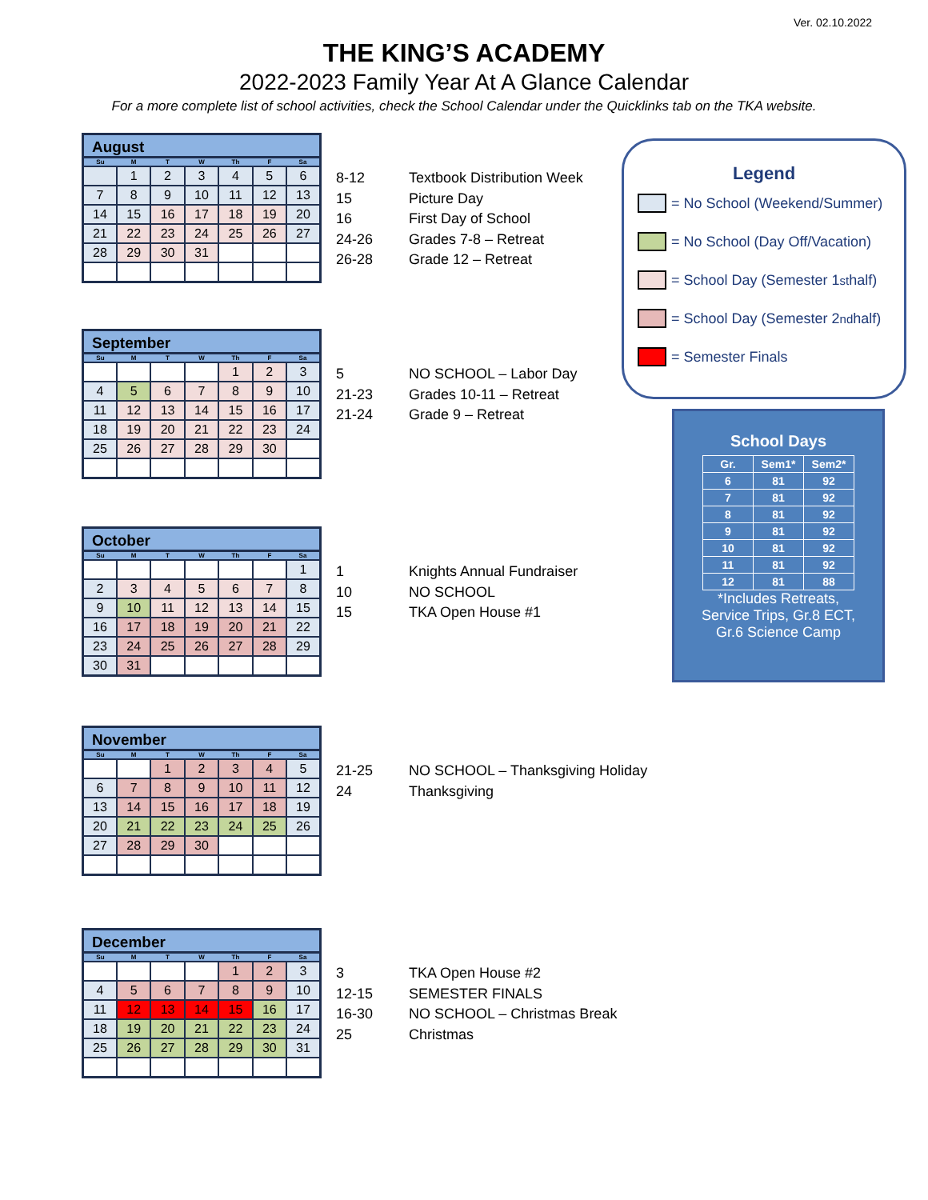Ver. 02.10.2022
THE KING’S ACADEMY
2022-2023 Family Year At A Glance Calendar
For a more complete list of school activities, check the School Calendar under the Quicklinks tab on the TKA website.
August
| Su | M | T | W | Th | F | Sa |
| --- | --- | --- | --- | --- | --- | --- |
| | 1 | 2 | 3 | 4 | 5 | 6 |
| 7 | 8 | 9 | 10 | 11 | 12 | 13 |
| 14 | 15 | 16 | 17 | 18 | 19 | 20 |
| 21 | 22 | 23 | 24 | 25 | 26 | 27 |
| 28 | 29 | 30 | 31 | | | |
8-12 Textbook Distribution Week
15 Picture Day
16 First Day of School
24-26 Grades 7-8 – Retreat
26-28 Grade 12 – Retreat
September
| Su | M | T | W | Th | F | Sa |
| --- | --- | --- | --- | --- | --- | --- |
| | | | | 1 | 2 | 3 |
| 4 | 5 | 6 | 7 | 8 | 9 | 10 |
| 11 | 12 | 13 | 14 | 15 | 16 | 17 |
| 18 | 19 | 20 | 21 | 22 | 23 | 24 |
| 25 | 26 | 27 | 28 | 29 | 30 | |
5 NO SCHOOL – Labor Day
21-23 Grades 10-11 – Retreat
21-24 Grade 9 – Retreat
October
| Su | M | T | W | Th | F | Sa |
| --- | --- | --- | --- | --- | --- | --- |
| | | | | | | 1 |
| 2 | 3 | 4 | 5 | 6 | 7 | 8 |
| 9 | 10 | 11 | 12 | 13 | 14 | 15 |
| 16 | 17 | 18 | 19 | 20 | 21 | 22 |
| 23 | 24 | 25 | 26 | 27 | 28 | 29 |
| 30 | 31 | | | | | |
1 Knights Annual Fundraiser
10 NO SCHOOL
15 TKA Open House #1
November
| Su | M | T | W | Th | F | Sa |
| --- | --- | --- | --- | --- | --- | --- |
| | | 1 | 2 | 3 | 4 | 5 |
| 6 | 7 | 8 | 9 | 10 | 11 | 12 |
| 13 | 14 | 15 | 16 | 17 | 18 | 19 |
| 20 | 21 | 22 | 23 | 24 | 25 | 26 |
| 27 | 28 | 29 | 30 | | | |
21-25 NO SCHOOL – Thanksgiving Holiday
24 Thanksgiving
December
| Su | M | T | W | Th | F | Sa |
| --- | --- | --- | --- | --- | --- | --- |
| | | | | 1 | 2 | 3 |
| 4 | 5 | 6 | 7 | 8 | 9 | 10 |
| 11 | 12 | 13 | 14 | 15 | 16 | 17 |
| 18 | 19 | 20 | 21 | 22 | 23 | 24 |
| 25 | 26 | 27 | 28 | 29 | 30 | 31 |
3 TKA Open House #2
12-15 SEMESTER FINALS
16-30 NO SCHOOL – Christmas Break
25 Christmas
Legend
= No School (Weekend/Summer)
= No School (Day Off/Vacation)
= School Day (Semester 1<sup>st</sup> half)
= School Day (Semester 2<sup>nd</sup> half)
= Semester Finals
School Days
| Gr. | Sem1* | Sem2* |
| --- | --- | --- |
| 6 | 81 | 92 |
| 7 | 81 | 92 |
| 8 | 81 | 92 |
| 9 | 81 | 92 |
| 10 | 81 | 92 |
| 11 | 81 | 92 |
| 12 | 81 | 88 |
*Includes Retreats,
Service Trips, Gr.8 ECT,
Gr.6 Science Camp